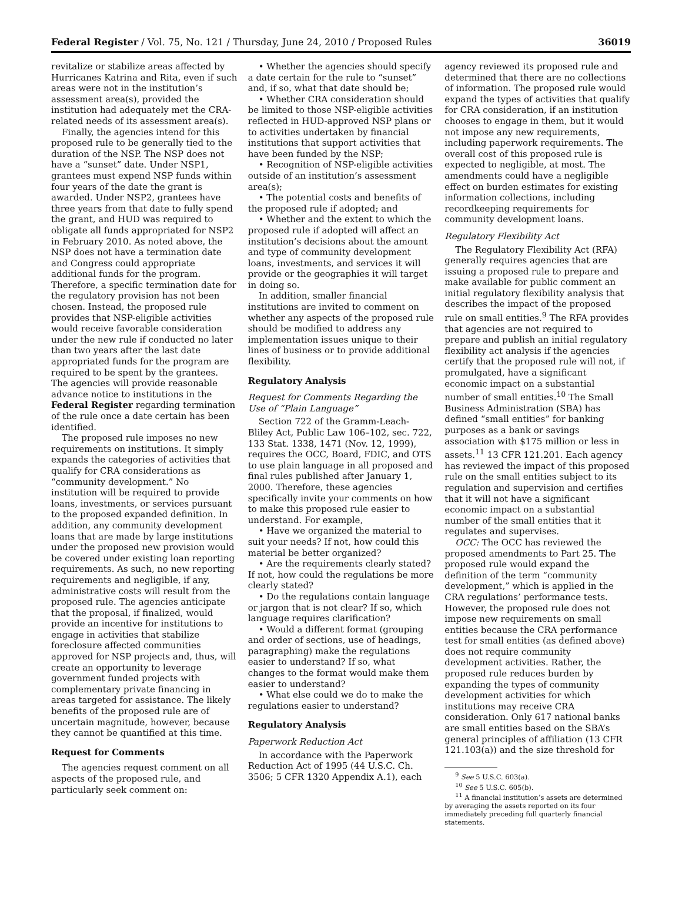Federal Register / Vol. 75, No. 121 / Thursday, June 24, 2010 / Proposed Rules 36019
revitalize or stabilize areas affected by Hurricanes Katrina and Rita, even if such areas were not in the institution’s assessment area(s), provided the institution had adequately met the CRA-related needs of its assessment area(s).
Finally, the agencies intend for this proposed rule to be generally tied to the duration of the NSP. The NSP does not have a “sunset” date. Under NSP1, grantees must expend NSP funds within four years of the date the grant is awarded. Under NSP2, grantees have three years from that date to fully spend the grant, and HUD was required to obligate all funds appropriated for NSP2 in February 2010. As noted above, the NSP does not have a termination date and Congress could appropriate additional funds for the program. Therefore, a specific termination date for the regulatory provision has not been chosen. Instead, the proposed rule provides that NSP-eligible activities would receive favorable consideration under the new rule if conducted no later than two years after the last date appropriated funds for the program are required to be spent by the grantees. The agencies will provide reasonable advance notice to institutions in the Federal Register regarding termination of the rule once a date certain has been identified.
The proposed rule imposes no new requirements on institutions. It simply expands the categories of activities that qualify for CRA considerations as “community development.” No institution will be required to provide loans, investments, or services pursuant to the proposed expanded definition. In addition, any community development loans that are made by large institutions under the proposed new provision would be covered under existing loan reporting requirements. As such, no new reporting requirements and negligible, if any, administrative costs will result from the proposed rule. The agencies anticipate that the proposal, if finalized, would provide an incentive for institutions to engage in activities that stabilize foreclosure affected communities approved for NSP projects and, thus, will create an opportunity to leverage government funded projects with complementary private financing in areas targeted for assistance. The likely benefits of the proposed rule are of uncertain magnitude, however, because they cannot be quantified at this time.
Request for Comments
The agencies request comment on all aspects of the proposed rule, and particularly seek comment on:
• Whether the agencies should specify a date certain for the rule to “sunset” and, if so, what that date should be;
• Whether CRA consideration should be limited to those NSP-eligible activities reflected in HUD-approved NSP plans or to activities undertaken by financial institutions that support activities that have been funded by the NSP;
• Recognition of NSP-eligible activities outside of an institution’s assessment area(s);
• The potential costs and benefits of the proposed rule if adopted; and
• Whether and the extent to which the proposed rule if adopted will affect an institution’s decisions about the amount and type of community development loans, investments, and services it will provide or the geographies it will target in doing so.
In addition, smaller financial institutions are invited to comment on whether any aspects of the proposed rule should be modified to address any implementation issues unique to their lines of business or to provide additional flexibility.
Regulatory Analysis
Request for Comments Regarding the Use of “Plain Language”
Section 722 of the Gramm-Leach-Bliley Act, Public Law 106–102, sec. 722, 133 Stat. 1338, 1471 (Nov. 12, 1999), requires the OCC, Board, FDIC, and OTS to use plain language in all proposed and final rules published after January 1, 2000. Therefore, these agencies specifically invite your comments on how to make this proposed rule easier to understand. For example,
• Have we organized the material to suit your needs? If not, how could this material be better organized?
• Are the requirements clearly stated? If not, how could the regulations be more clearly stated?
• Do the regulations contain language or jargon that is not clear? If so, which language requires clarification?
• Would a different format (grouping and order of sections, use of headings, paragraphing) make the regulations easier to understand? If so, what changes to the format would make them easier to understand?
• What else could we do to make the regulations easier to understand?
Regulatory Analysis
Paperwork Reduction Act
In accordance with the Paperwork Reduction Act of 1995 (44 U.S.C. Ch. 3506; 5 CFR 1320 Appendix A.1), each
agency reviewed its proposed rule and determined that there are no collections of information. The proposed rule would expand the types of activities that qualify for CRA consideration, if an institution chooses to engage in them, but it would not impose any new requirements, including paperwork requirements. The overall cost of this proposed rule is expected to negligible, at most. The amendments could have a negligible effect on burden estimates for existing information collections, including recordkeeping requirements for community development loans.
Regulatory Flexibility Act
The Regulatory Flexibility Act (RFA) generally requires agencies that are issuing a proposed rule to prepare and make available for public comment an initial regulatory flexibility analysis that describes the impact of the proposed rule on small entities.<sup>9</sup> The RFA provides that agencies are not required to prepare and publish an initial regulatory flexibility act analysis if the agencies certify that the proposed rule will not, if promulgated, have a significant economic impact on a substantial number of small entities.<sup>10</sup> The Small Business Administration (SBA) has defined “small entities” for banking purposes as a bank or savings association with $175 million or less in assets.<sup>11</sup> 13 CFR 121.201. Each agency has reviewed the impact of this proposed rule on the small entities subject to its regulation and supervision and certifies that it will not have a significant economic impact on a substantial number of the small entities that it regulates and supervises.
OCC: The OCC has reviewed the proposed amendments to Part 25. The proposed rule would expand the definition of the term “community development,” which is applied in the CRA regulations’ performance tests. However, the proposed rule does not impose new requirements on small entities because the CRA performance test for small entities (as defined above) does not require community development activities. Rather, the proposed rule reduces burden by expanding the types of community development activities for which institutions may receive CRA consideration. Only 617 national banks are small entities based on the SBA’s general principles of affiliation (13 CFR 121.103(a)) and the size threshold for
<sup>9</sup> See 5 U.S.C. 603(a).
<sup>10</sup> See 5 U.S.C. 605(b).
<sup>11</sup> A financial institution’s assets are determined by averaging the assets reported on its four immediately preceding full quarterly financial statements.